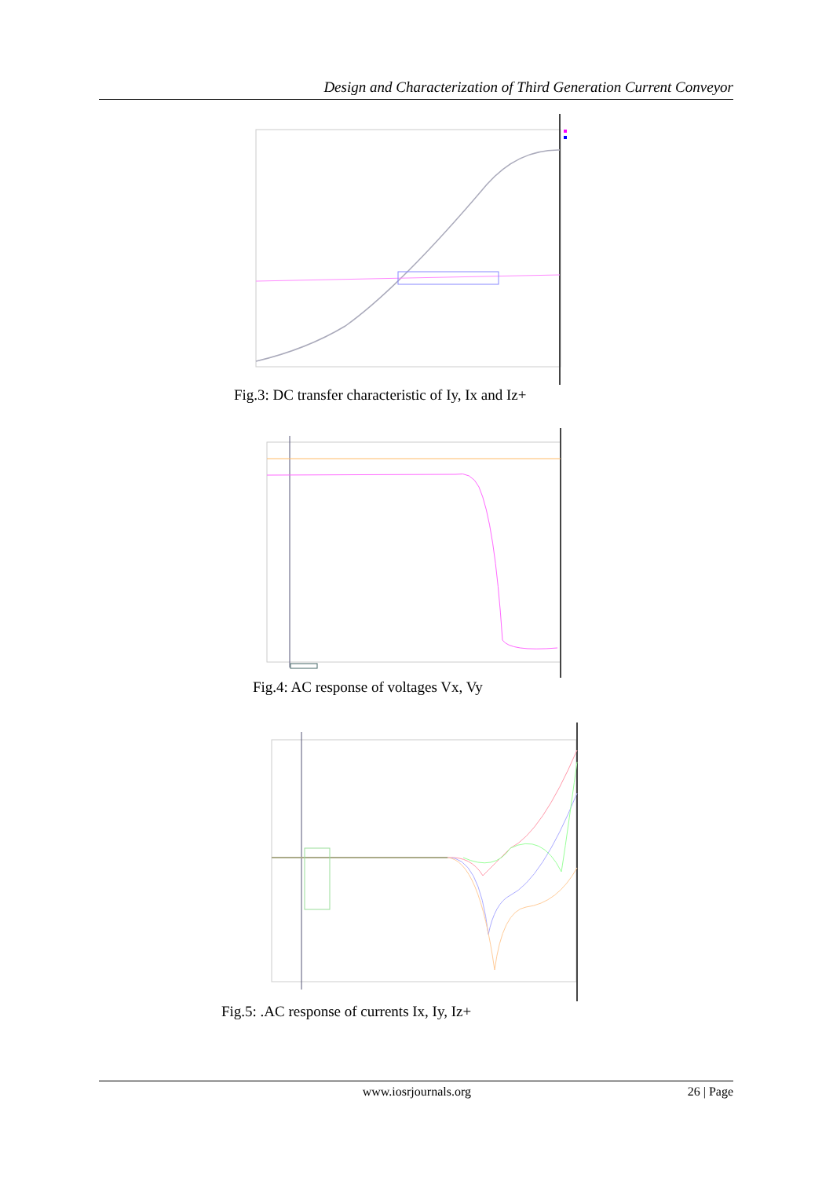Design and Characterization of Third Generation Current Conveyor
Fig.3: DC transfer characteristic of Iy, Ix and Iz+
Fig.4: AC response of voltages Vx, Vy
Fig.5: .AC response of currents Ix, Iy, Iz+
www.iosrjournals.org 26 | Page